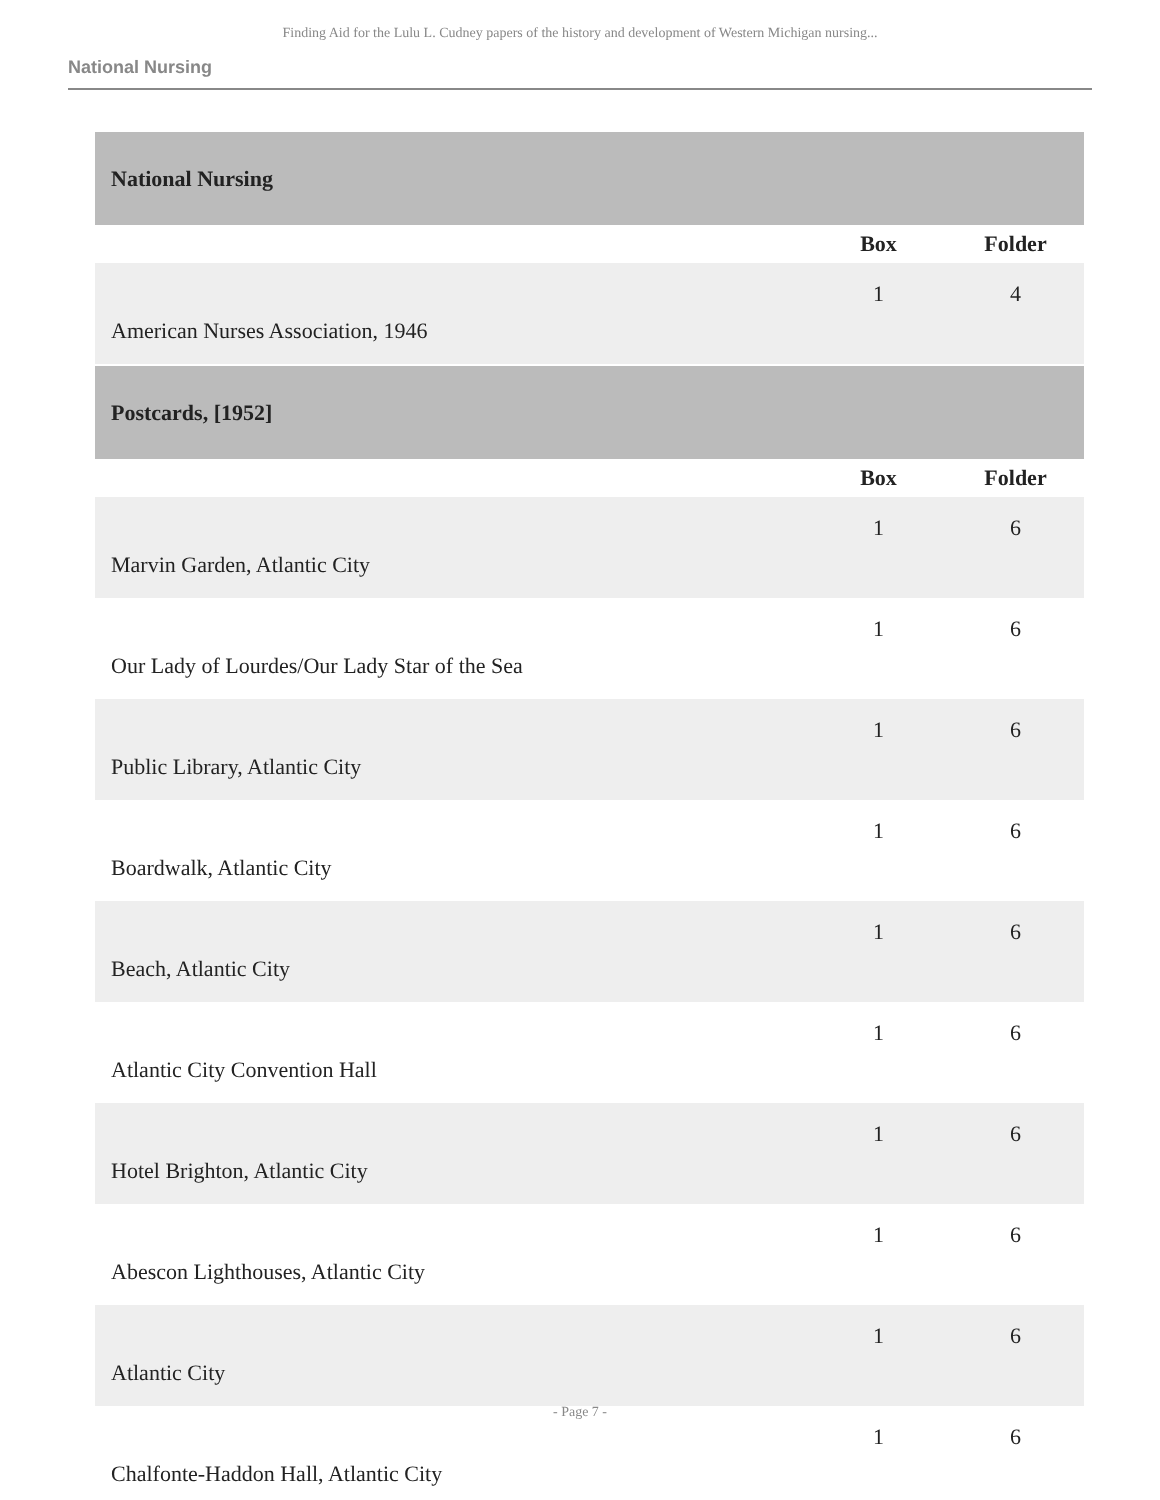Finding Aid for the Lulu L. Cudney papers of the history and development of Western Michigan nursing...
National Nursing
| National Nursing | | |
| | Box | Folder |
| American Nurses Association, 1946 | 1 | 4 |
| Postcards, [1952] | | |
| | Box | Folder |
| Marvin Garden, Atlantic City | 1 | 6 |
| Our Lady of Lourdes/Our Lady Star of the Sea | 1 | 6 |
| Public Library, Atlantic City | 1 | 6 |
| Boardwalk, Atlantic City | 1 | 6 |
| Beach, Atlantic City | 1 | 6 |
| Atlantic City Convention Hall | 1 | 6 |
| Hotel Brighton, Atlantic City | 1 | 6 |
| Abescon Lighthouses, Atlantic City | 1 | 6 |
| Atlantic City | 1 | 6 |
| Chalfonte-Haddon Hall, Atlantic City | 1 | 6 |
- Page 7 -